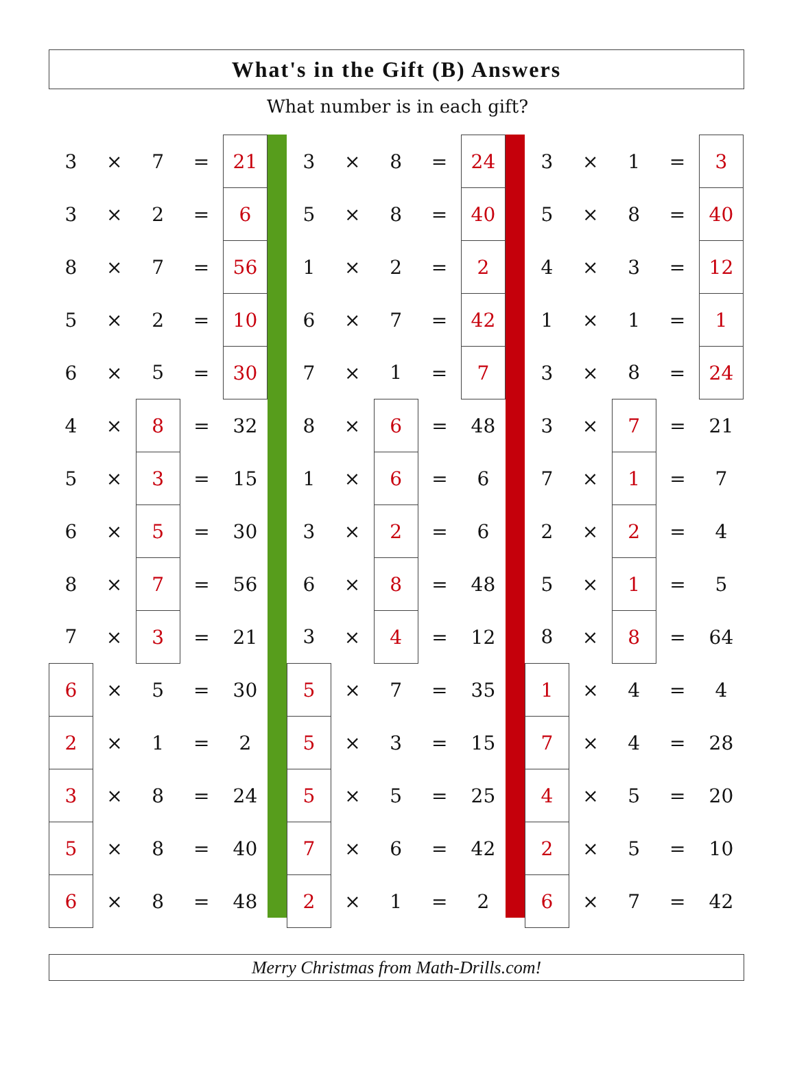What's in the Gift (B) Answers
What number is in each gift?
| 3 | × | 7 | = | 21 |
| 3 | × | 2 | = | 6 |
| 8 | × | 7 | = | 56 |
| 5 | × | 2 | = | 10 |
| 6 | × | 5 | = | 30 |
| 4 | × | 8 | = | 32 |
| 5 | × | 3 | = | 15 |
| 6 | × | 5 | = | 30 |
| 8 | × | 7 | = | 56 |
| 7 | × | 3 | = | 21 |
| 6 | × | 5 | = | 30 |
| 2 | × | 1 | = | 2 |
| 3 | × | 8 | = | 24 |
| 5 | × | 8 | = | 40 |
| 6 | × | 8 | = | 48 |
| 3 | × | 8 | = | 24 |
| 5 | × | 8 | = | 40 |
| 1 | × | 2 | = | 2 |
| 6 | × | 7 | = | 42 |
| 7 | × | 1 | = | 7 |
| 8 | × | 6 | = | 48 |
| 1 | × | 6 | = | 6 |
| 3 | × | 2 | = | 6 |
| 6 | × | 8 | = | 48 |
| 3 | × | 4 | = | 12 |
| 5 | × | 7 | = | 35 |
| 5 | × | 3 | = | 15 |
| 5 | × | 5 | = | 25 |
| 7 | × | 6 | = | 42 |
| 2 | × | 1 | = | 2 |
| 3 | × | 1 | = | 3 |
| 5 | × | 8 | = | 40 |
| 4 | × | 3 | = | 12 |
| 1 | × | 1 | = | 1 |
| 3 | × | 8 | = | 24 |
| 3 | × | 7 | = | 21 |
| 7 | × | 1 | = | 7 |
| 2 | × | 2 | = | 4 |
| 5 | × | 1 | = | 5 |
| 8 | × | 8 | = | 64 |
| 1 | × | 4 | = | 4 |
| 7 | × | 4 | = | 28 |
| 4 | × | 5 | = | 20 |
| 2 | × | 5 | = | 10 |
| 6 | × | 7 | = | 42 |
Merry Christmas from Math-Drills.com!